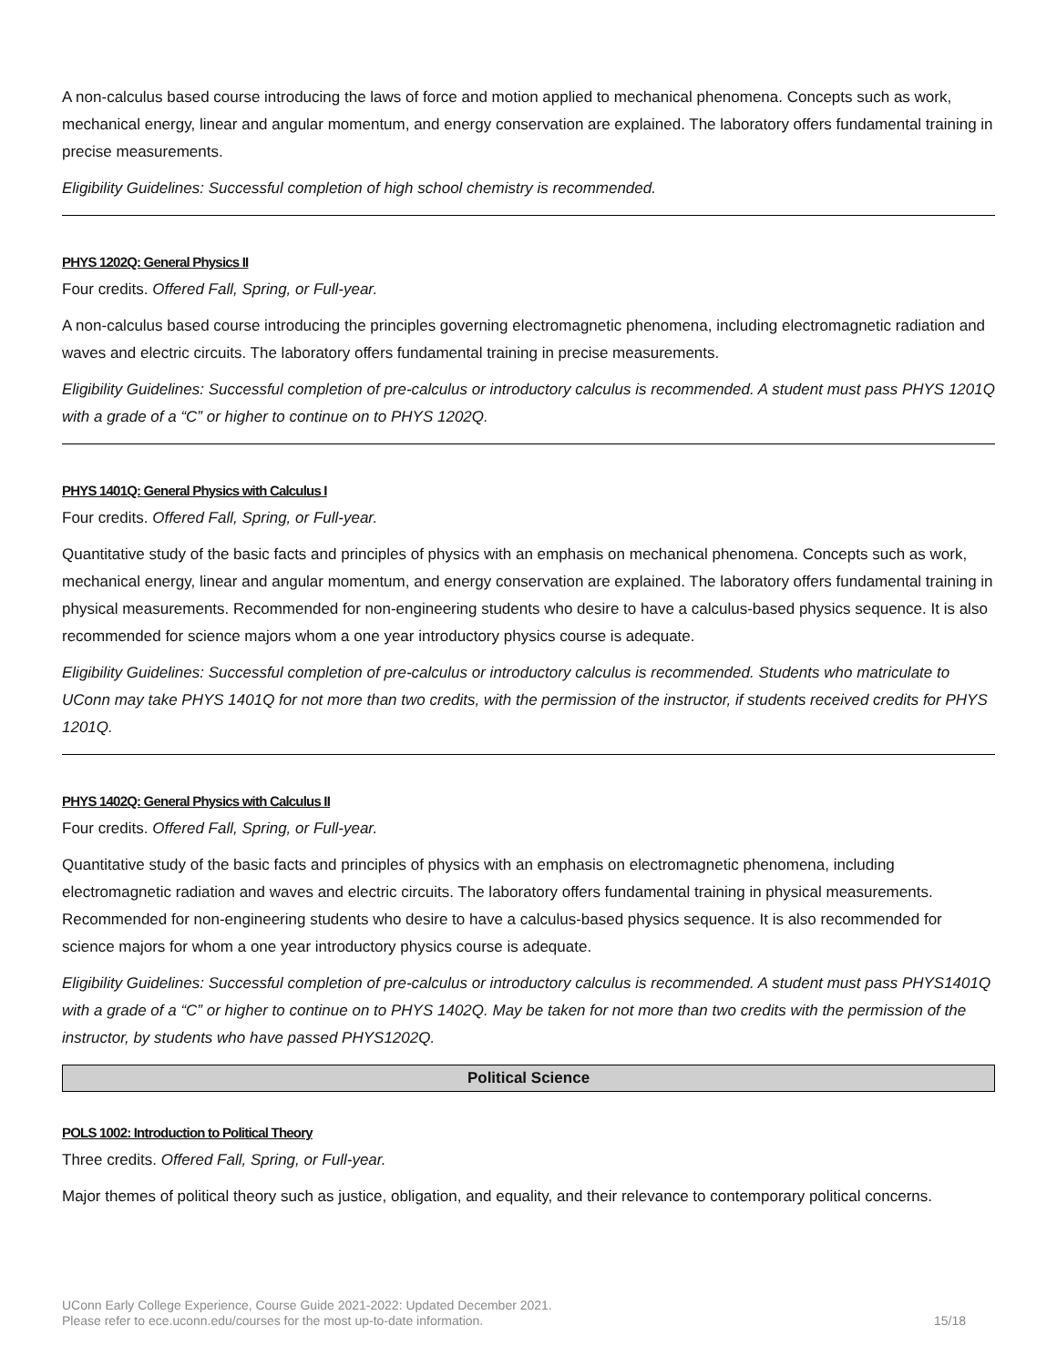A non-calculus based course introducing the laws of force and motion applied to mechanical phenomena. Concepts such as work, mechanical energy, linear and angular momentum, and energy conservation are explained. The laboratory offers fundamental training in precise measurements.
Eligibility Guidelines: Successful completion of high school chemistry is recommended.
PHYS 1202Q: General Physics II
Four credits. Offered Fall, Spring, or Full-year.
A non-calculus based course introducing the principles governing electromagnetic phenomena, including electromagnetic radiation and waves and electric circuits. The laboratory offers fundamental training in precise measurements.
Eligibility Guidelines: Successful completion of pre-calculus or introductory calculus is recommended. A student must pass PHYS 1201Q with a grade of a “C” or higher to continue on to PHYS 1202Q.
PHYS 1401Q: General Physics with Calculus I
Four credits. Offered Fall, Spring, or Full-year.
Quantitative study of the basic facts and principles of physics with an emphasis on mechanical phenomena. Concepts such as work, mechanical energy, linear and angular momentum, and energy conservation are explained. The laboratory offers fundamental training in physical measurements. Recommended for non-engineering students who desire to have a calculus-based physics sequence. It is also recommended for science majors whom a one year introductory physics course is adequate.
Eligibility Guidelines: Successful completion of pre-calculus or introductory calculus is recommended. Students who matriculate to UConn may take PHYS 1401Q for not more than two credits, with the permission of the instructor, if students received credits for PHYS 1201Q.
PHYS 1402Q: General Physics with Calculus II
Four credits. Offered Fall, Spring, or Full-year.
Quantitative study of the basic facts and principles of physics with an emphasis on electromagnetic phenomena, including electromagnetic radiation and waves and electric circuits. The laboratory offers fundamental training in physical measurements. Recommended for non-engineering students who desire to have a calculus-based physics sequence. It is also recommended for science majors for whom a one year introductory physics course is adequate.
Eligibility Guidelines: Successful completion of pre-calculus or introductory calculus is recommended. A student must pass PHYS1401Q with a grade of a “C” or higher to continue on to PHYS 1402Q. May be taken for not more than two credits with the permission of the instructor, by students who have passed PHYS1202Q.
Political Science
POLS 1002: Introduction to Political Theory
Three credits. Offered Fall, Spring, or Full-year.
Major themes of political theory such as justice, obligation, and equality, and their relevance to contemporary political concerns.
UConn Early College Experience, Course Guide 2021-2022: Updated December 2021.
Please refer to ece.uconn.edu/courses for the most up-to-date information.
15/18